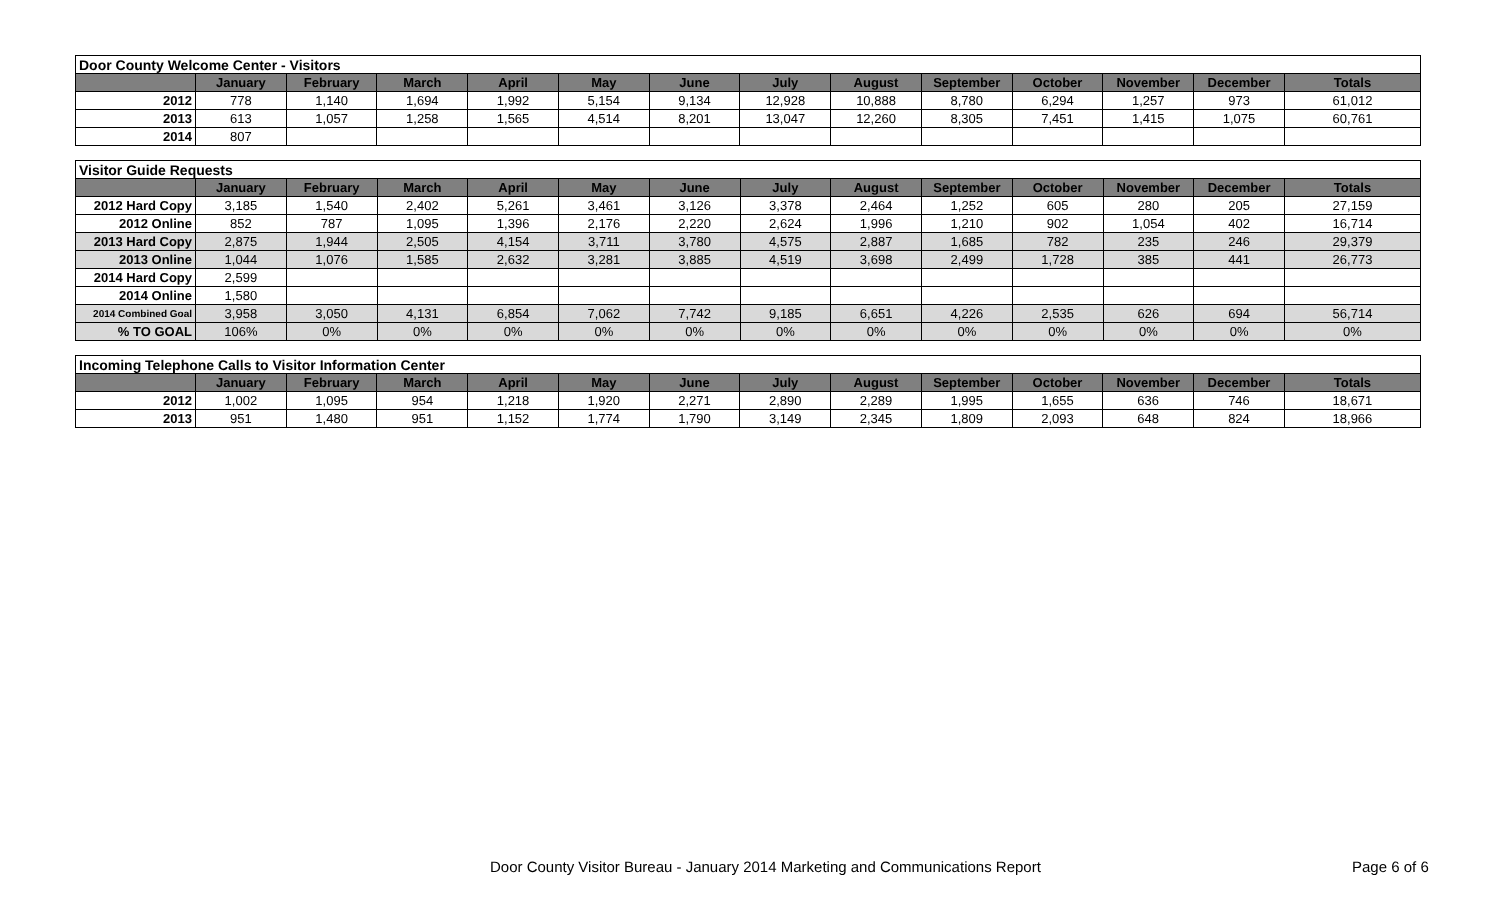| Door County Welcome Center - Visitors | | | | | | | | | | | | | |
| | January | February | March | April | May | June | July | August | September | October | November | December | Totals |
| 2012 | 778 | 1,140 | 1,694 | 1,992 | 5,154 | 9,134 | 12,928 | 10,888 | 8,780 | 6,294 | 1,257 | 973 | 61,012 |
| 2013 | 613 | 1,057 | 1,258 | 1,565 | 4,514 | 8,201 | 13,047 | 12,260 | 8,305 | 7,451 | 1,415 | 1,075 | 60,761 |
| 2014 | 807 | | | | | | | | | | | | |
| Visitor Guide Requests | | | | | | | | | | | | | |
| | January | February | March | April | May | June | July | August | September | October | November | December | Totals |
| 2012 Hard Copy | 3,185 | 1,540 | 2,402 | 5,261 | 3,461 | 3,126 | 3,378 | 2,464 | 1,252 | 605 | 280 | 205 | 27,159 |
| 2012 Online | 852 | 787 | 1,095 | 1,396 | 2,176 | 2,220 | 2,624 | 1,996 | 1,210 | 902 | 1,054 | 402 | 16,714 |
| 2013 Hard Copy | 2,875 | 1,944 | 2,505 | 4,154 | 3,711 | 3,780 | 4,575 | 2,887 | 1,685 | 782 | 235 | 246 | 29,379 |
| 2013 Online | 1,044 | 1,076 | 1,585 | 2,632 | 3,281 | 3,885 | 4,519 | 3,698 | 2,499 | 1,728 | 385 | 441 | 26,773 |
| 2014 Hard Copy | 2,599 | | | | | | | | | | | | |
| 2014 Online | 1,580 | | | | | | | | | | | | |
| 2014 Combined Goal | 3,958 | 3,050 | 4,131 | 6,854 | 7,062 | 7,742 | 9,185 | 6,651 | 4,226 | 2,535 | 626 | 694 | 56,714 |
| % TO GOAL | 106% | 0% | 0% | 0% | 0% | 0% | 0% | 0% | 0% | 0% | 0% | 0% | 0% |
| Incoming Telephone Calls to Visitor Information Center | | | | | | | | | | | | | |
| | January | February | March | April | May | June | July | August | September | October | November | December | Totals |
| 2012 | 1,002 | 1,095 | 954 | 1,218 | 1,920 | 2,271 | 2,890 | 2,289 | 1,995 | 1,655 | 636 | 746 | 18,671 |
| 2013 | 951 | 1,480 | 951 | 1,152 | 1,774 | 1,790 | 3,149 | 2,345 | 1,809 | 2,093 | 648 | 824 | 18,966 |
Door County Visitor Bureau - January 2014 Marketing and Communications Report Page 6 of 6